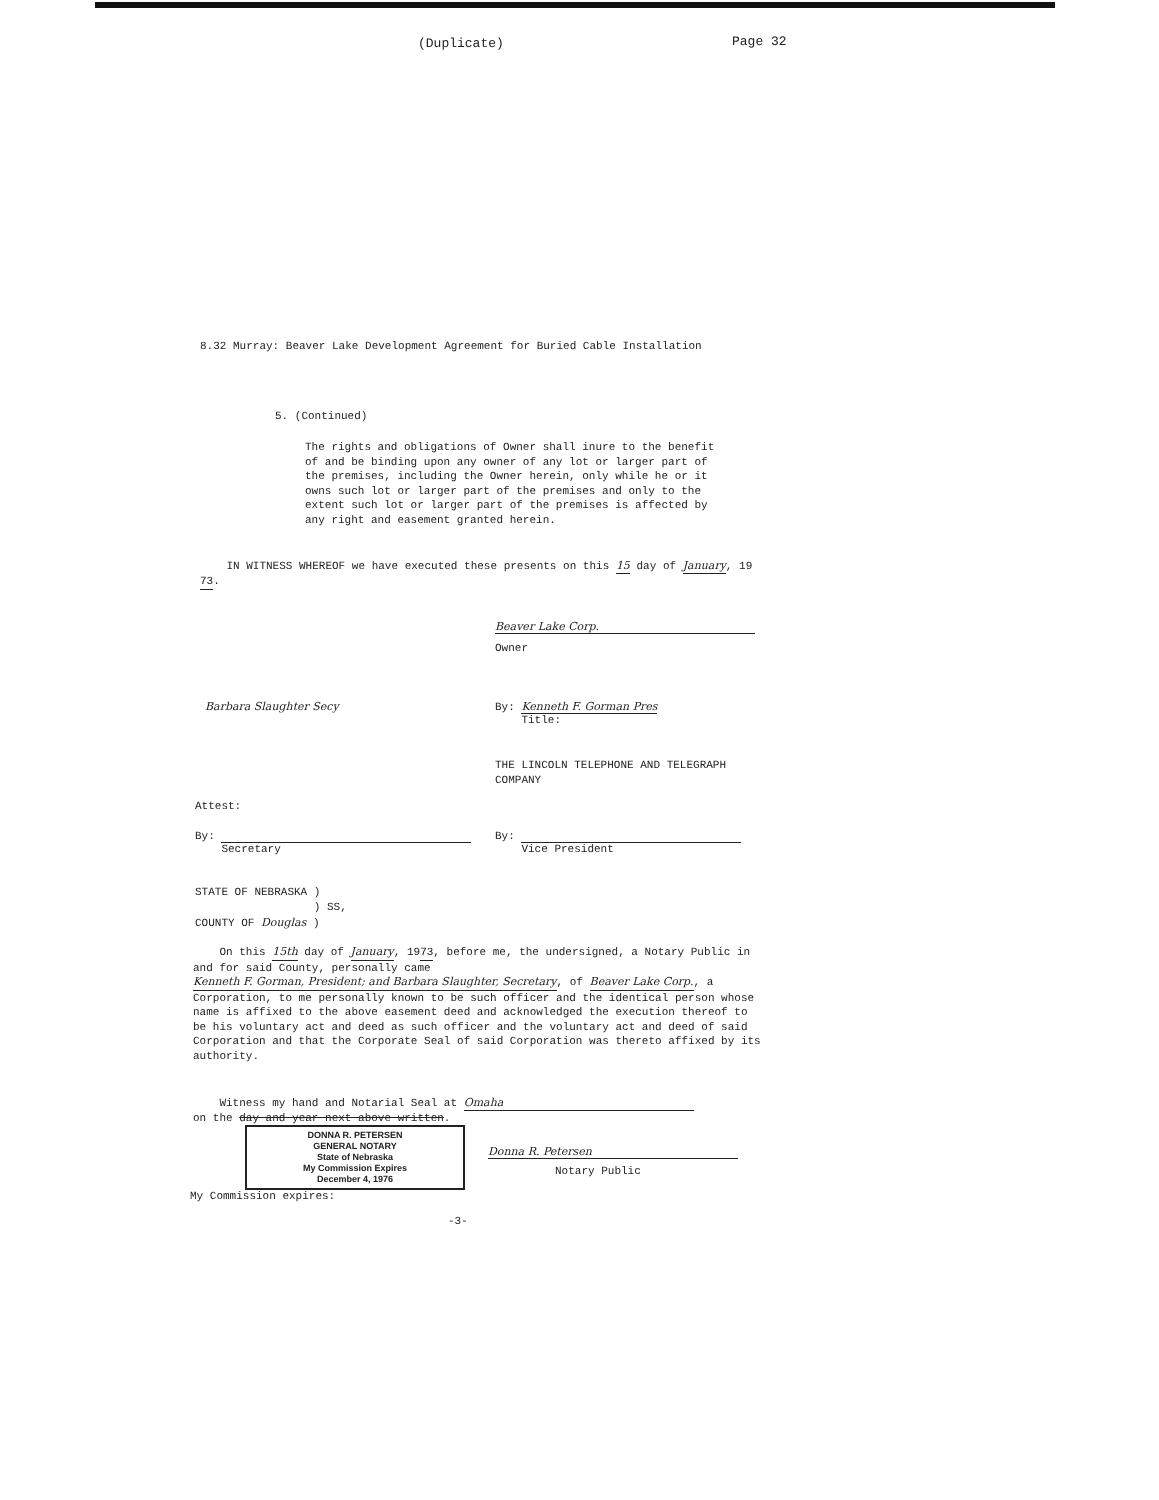(Duplicate) Page 32
8.32 Murray: Beaver Lake Development Agreement for Buried Cable Installation
5. (Continued)
The rights and obligations of Owner shall inure to the benefit of and be binding upon any owner of any lot or larger part of the premises, including the Owner herein, only while he or it owns such lot or larger part of the premises and only to the extent such lot or larger part of the premises is affected by any right and easement granted herein.
IN WITNESS WHEREOF we have executed these presents on this 15 day of January, 1973.
Beaver Lake Corp.
Owner
Barbara Slaughter Secy
By: Kenneth F. Gorman Pres
Title:
THE LINCOLN TELEPHONE AND TELEGRAPH
COMPANY
Attest:
By:
Secretary
By:
Vice President
STATE OF NEBRASKA )
) SS,
COUNTY OF Douglas )
On this 15th day of January, 1973, before me, the undersigned, a Notary Public in and for said County, personally came Kenneth F. Gorman, President; and Barbara Slaughter, Secretary, of Beaver Lake Corp., a Corporation, to me personally known to be such officer and the identical person whose name is affixed to the above easement deed and acknowledged the execution thereof to be his voluntary act and deed as such officer and the voluntary act and deed of said Corporation and that the Corporate Seal of said Corporation was thereto affixed by its authority.
Witness my hand and Notarial Seal at Omaha
on the day and year next above written.
DONNA R. PETERSEN
GENERAL NOTARY
State of Nebraska
My Commission Expires
December 4, 1976
Donna R. Petersen
Notary Public
My Commission expires:
-3-